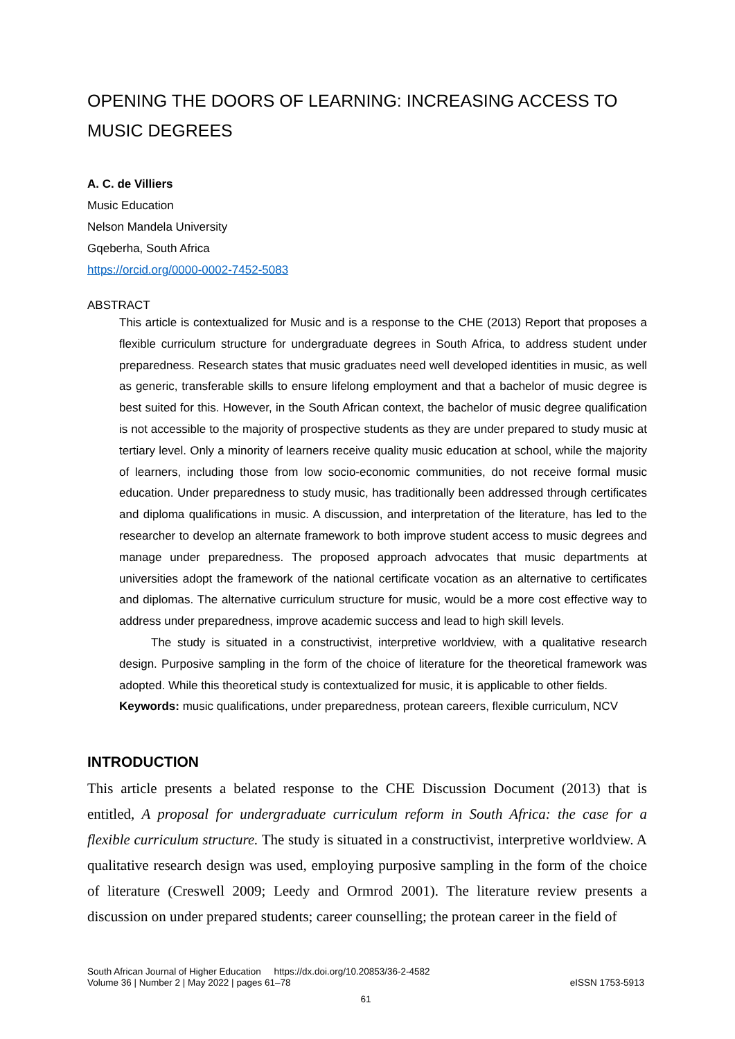OPENING THE DOORS OF LEARNING: INCREASING ACCESS TO MUSIC DEGREES
A. C. de Villiers
Music Education
Nelson Mandela University
Gqeberha, South Africa
https://orcid.org/0000-0002-7452-5083
ABSTRACT
This article is contextualized for Music and is a response to the CHE (2013) Report that proposes a flexible curriculum structure for undergraduate degrees in South Africa, to address student under preparedness. Research states that music graduates need well developed identities in music, as well as generic, transferable skills to ensure lifelong employment and that a bachelor of music degree is best suited for this. However, in the South African context, the bachelor of music degree qualification is not accessible to the majority of prospective students as they are under prepared to study music at tertiary level. Only a minority of learners receive quality music education at school, while the majority of learners, including those from low socio-economic communities, do not receive formal music education. Under preparedness to study music, has traditionally been addressed through certificates and diploma qualifications in music. A discussion, and interpretation of the literature, has led to the researcher to develop an alternate framework to both improve student access to music degrees and manage under preparedness. The proposed approach advocates that music departments at universities adopt the framework of the national certificate vocation as an alternative to certificates and diplomas. The alternative curriculum structure for music, would be a more cost effective way to address under preparedness, improve academic success and lead to high skill levels.
The study is situated in a constructivist, interpretive worldview, with a qualitative research design. Purposive sampling in the form of the choice of literature for the theoretical framework was adopted. While this theoretical study is contextualized for music, it is applicable to other fields.
Keywords: music qualifications, under preparedness, protean careers, flexible curriculum, NCV
INTRODUCTION
This article presents a belated response to the CHE Discussion Document (2013) that is entitled, A proposal for undergraduate curriculum reform in South Africa: the case for a flexible curriculum structure. The study is situated in a constructivist, interpretive worldview. A qualitative research design was used, employing purposive sampling in the form of the choice of literature (Creswell 2009; Leedy and Ormrod 2001). The literature review presents a discussion on under prepared students; career counselling; the protean career in the field of
South African Journal of Higher Education https://dx.doi.org/10.20853/36-2-4582
Volume 36 | Number 2 | May 2022 | pages 61–78 eISSN 1753-5913
61